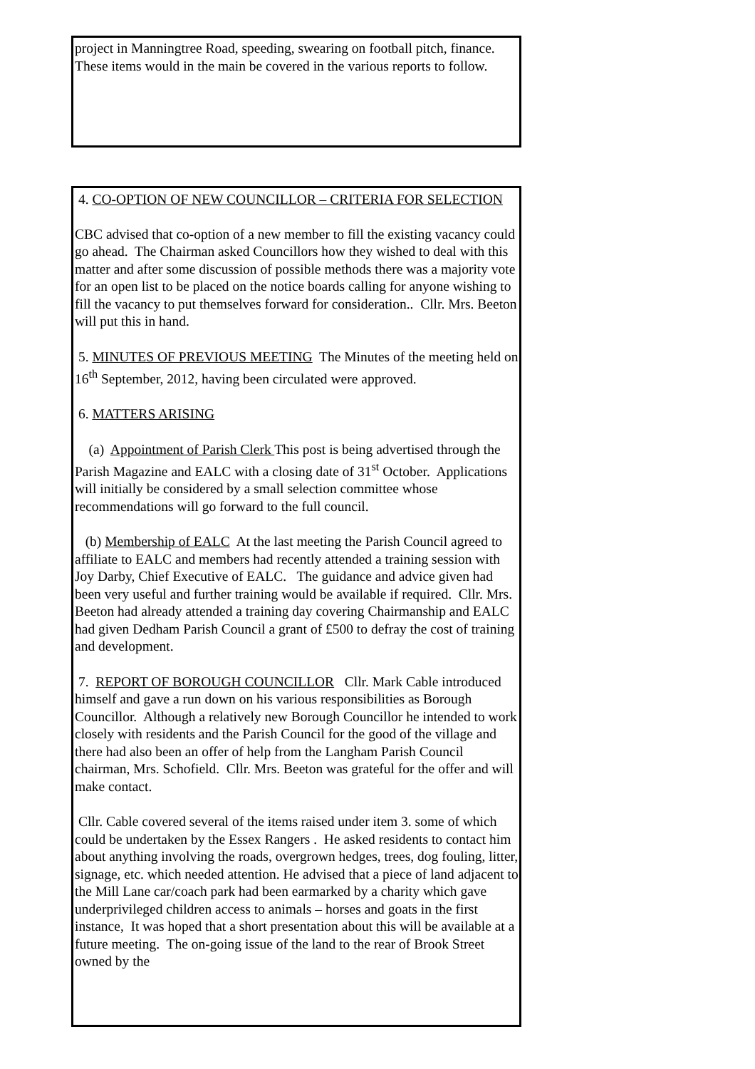project in Manningtree Road, speeding, swearing on football pitch, finance. These items would in the main be covered in the various reports to follow.
4. CO-OPTION OF NEW COUNCILLOR – CRITERIA FOR SELECTION
CBC advised that co-option of a new member to fill the existing vacancy could go ahead. The Chairman asked Councillors how they wished to deal with this matter and after some discussion of possible methods there was a majority vote for an open list to be placed on the notice boards calling for anyone wishing to fill the vacancy to put themselves forward for consideration.. Cllr. Mrs. Beeton will put this in hand.
5. MINUTES OF PREVIOUS MEETING The Minutes of the meeting held on 16<sup>th</sup> September, 2012, having been circulated were approved.
6. MATTERS ARISING
(a) Appointment of Parish Clerk This post is being advertised through the Parish Magazine and EALC with a closing date of 31<sup>st</sup> October. Applications will initially be considered by a small selection committee whose recommendations will go forward to the full council.
(b) Membership of EALC At the last meeting the Parish Council agreed to affiliate to EALC and members had recently attended a training session with Joy Darby, Chief Executive of EALC. The guidance and advice given had been very useful and further training would be available if required. Cllr. Mrs. Beeton had already attended a training day covering Chairmanship and EALC had given Dedham Parish Council a grant of £500 to defray the cost of training and development.
7. REPORT OF BOROUGH COUNCILLOR Cllr. Mark Cable introduced himself and gave a run down on his various responsibilities as Borough Councillor. Although a relatively new Borough Councillor he intended to work closely with residents and the Parish Council for the good of the village and there had also been an offer of help from the Langham Parish Council chairman, Mrs. Schofield. Cllr. Mrs. Beeton was grateful for the offer and will make contact.
Cllr. Cable covered several of the items raised under item 3. some of which could be undertaken by the Essex Rangers . He asked residents to contact him about anything involving the roads, overgrown hedges, trees, dog fouling, litter, signage, etc. which needed attention. He advised that a piece of land adjacent to the Mill Lane car/coach park had been earmarked by a charity which gave underprivileged children access to animals – horses and goats in the first instance, It was hoped that a short presentation about this will be available at a future meeting. The on-going issue of the land to the rear of Brook Street owned by the